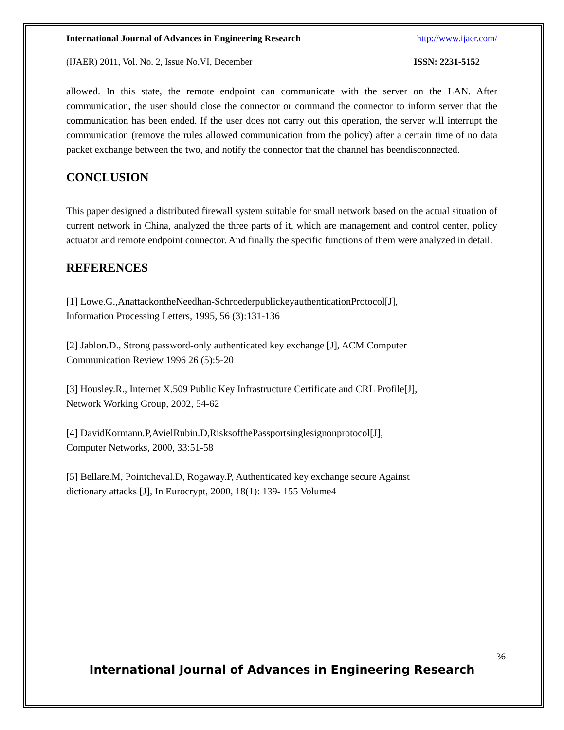International Journal of Advances in Engineering Research http://www.ijaer.com/
(IJAER) 2011, Vol. No. 2, Issue No.VI, December ISSN: 2231-5152
allowed. In this state, the remote endpoint can communicate with the server on the LAN. After communication, the user should close the connector or command the connector to inform server that the communication has been ended. If the user does not carry out this operation, the server will interrupt the communication (remove the rules allowed communication from the policy) after a certain time of no data packet exchange between the two, and notify the connector that the channel has beendisconnected.
CONCLUSION
This paper designed a distributed firewall system suitable for small network based on the actual situation of current network in China, analyzed the three parts of it, which are management and control center, policy actuator and remote endpoint connector. And finally the specific functions of them were analyzed in detail.
REFERENCES
[1] Lowe.G.,AnattackontheNeedhan-SchroederpublickeyauthenticationProtocol[J],
Information Processing Letters, 1995, 56 (3):131-136
[2] Jablon.D., Strong password-only authenticated key exchange [J], ACM Computer
Communication Review 1996 26 (5):5-20
[3] Housley.R., Internet X.509 Public Key Infrastructure Certificate and CRL Profile[J],
Network Working Group, 2002, 54-62
[4] DavidKormann.P,AvielRubin.D,RisksofthePassportsinglesignonprotocol[J],
Computer Networks, 2000, 33:51-58
[5] Bellare.M, Pointcheval.D, Rogaway.P, Authenticated key exchange secure Against
dictionary attacks [J], In Eurocrypt, 2000, 18(1): 139- 155 Volume4
36
International Journal of Advances in Engineering Research